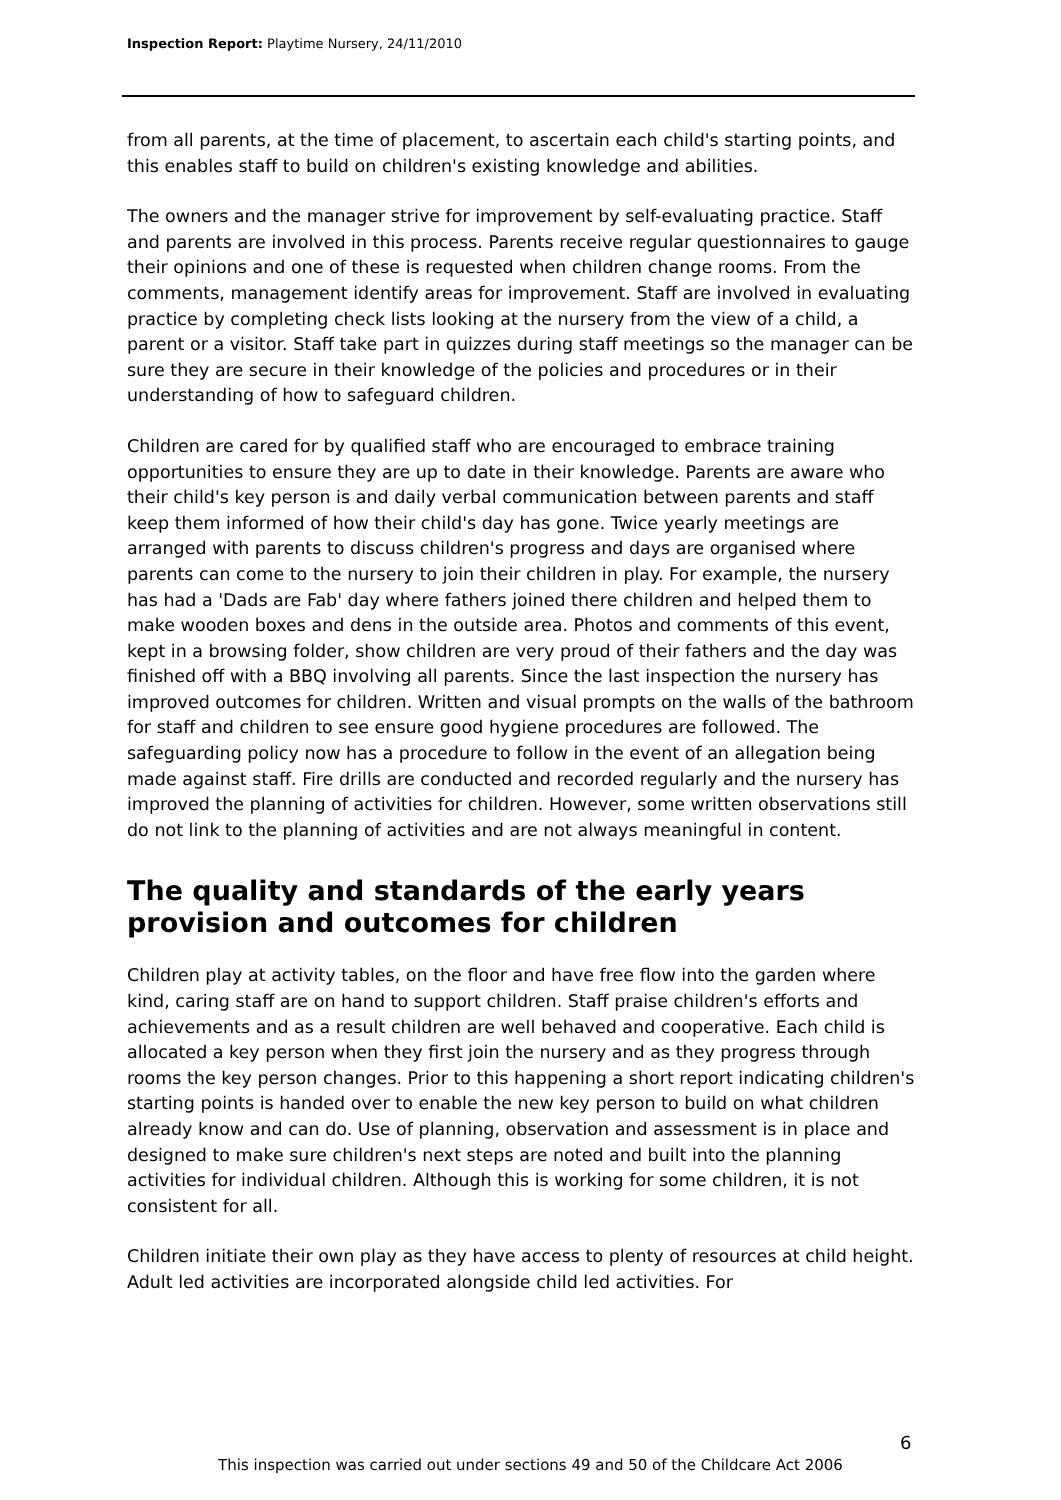Inspection Report: Playtime Nursery, 24/11/2010
from all parents, at the time of placement, to ascertain each child's starting points, and this enables staff to build on children's existing knowledge and abilities.
The owners and the manager strive for improvement by self-evaluating practice. Staff and parents are involved in this process. Parents receive regular questionnaires to gauge their opinions and one of these is requested when children change rooms. From the comments, management identify areas for improvement. Staff are involved in evaluating practice by completing check lists looking at the nursery from the view of a child, a parent or a visitor. Staff take part in quizzes during staff meetings so the manager can be sure they are secure in their knowledge of the policies and procedures or in their understanding of how to safeguard children.
Children are cared for by qualified staff who are encouraged to embrace training opportunities to ensure they are up to date in their knowledge. Parents are aware who their child's key person is and daily verbal communication between parents and staff keep them informed of how their child's day has gone. Twice yearly meetings are arranged with parents to discuss children's progress and days are organised where parents can come to the nursery to join their children in play. For example, the nursery has had a 'Dads are Fab' day where fathers joined there children and helped them to make wooden boxes and dens in the outside area. Photos and comments of this event, kept in a browsing folder, show children are very proud of their fathers and the day was finished off with a BBQ involving all parents. Since the last inspection the nursery has improved outcomes for children. Written and visual prompts on the walls of the bathroom for staff and children to see ensure good hygiene procedures are followed. The safeguarding policy now has a procedure to follow in the event of an allegation being made against staff. Fire drills are conducted and recorded regularly and the nursery has improved the planning of activities for children. However, some written observations still do not link to the planning of activities and are not always meaningful in content.
The quality and standards of the early years provision and outcomes for children
Children play at activity tables, on the floor and have free flow into the garden where kind, caring staff are on hand to support children. Staff praise children's efforts and achievements and as a result children are well behaved and cooperative. Each child is allocated a key person when they first join the nursery and as they progress through rooms the key person changes. Prior to this happening a short report indicating children's starting points is handed over to enable the new key person to build on what children already know and can do. Use of planning, observation and assessment is in place and designed to make sure children's next steps are noted and built into the planning activities for individual children. Although this is working for some children, it is not consistent for all.
Children initiate their own play as they have access to plenty of resources at child height. Adult led activities are incorporated alongside child led activities. For
6
This inspection was carried out under sections 49 and 50 of the Childcare Act 2006